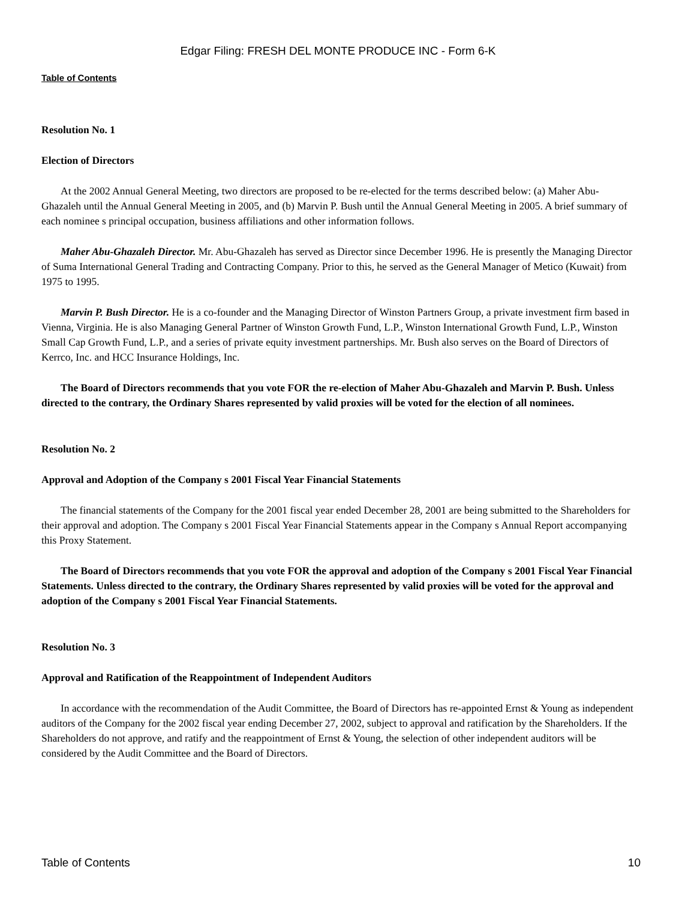Edgar Filing: FRESH DEL MONTE PRODUCE INC - Form 6-K
Table of Contents
Resolution No. 1
Election of Directors
At the 2002 Annual General Meeting, two directors are proposed to be re-elected for the terms described below: (a) Maher Abu-Ghazaleh until the Annual General Meeting in 2005, and (b) Marvin P. Bush until the Annual General Meeting in 2005. A brief summary of each nominee s principal occupation, business affiliations and other information follows.
Maher Abu-Ghazaleh Director. Mr. Abu-Ghazaleh has served as Director since December 1996. He is presently the Managing Director of Suma International General Trading and Contracting Company. Prior to this, he served as the General Manager of Metico (Kuwait) from 1975 to 1995.
Marvin P. Bush Director. He is a co-founder and the Managing Director of Winston Partners Group, a private investment firm based in Vienna, Virginia. He is also Managing General Partner of Winston Growth Fund, L.P., Winston International Growth Fund, L.P., Winston Small Cap Growth Fund, L.P., and a series of private equity investment partnerships. Mr. Bush also serves on the Board of Directors of Kerrco, Inc. and HCC Insurance Holdings, Inc.
The Board of Directors recommends that you vote FOR the re-election of Maher Abu-Ghazaleh and Marvin P. Bush. Unless directed to the contrary, the Ordinary Shares represented by valid proxies will be voted for the election of all nominees.
Resolution No. 2
Approval and Adoption of the Company s 2001 Fiscal Year Financial Statements
The financial statements of the Company for the 2001 fiscal year ended December 28, 2001 are being submitted to the Shareholders for their approval and adoption. The Company s 2001 Fiscal Year Financial Statements appear in the Company s Annual Report accompanying this Proxy Statement.
The Board of Directors recommends that you vote FOR the approval and adoption of the Company s 2001 Fiscal Year Financial Statements. Unless directed to the contrary, the Ordinary Shares represented by valid proxies will be voted for the approval and adoption of the Company s 2001 Fiscal Year Financial Statements.
Resolution No. 3
Approval and Ratification of the Reappointment of Independent Auditors
In accordance with the recommendation of the Audit Committee, the Board of Directors has re-appointed Ernst & Young as independent auditors of the Company for the 2002 fiscal year ending December 27, 2002, subject to approval and ratification by the Shareholders. If the Shareholders do not approve, and ratify and the reappointment of Ernst & Young, the selection of other independent auditors will be considered by the Audit Committee and the Board of Directors.
Table of Contents 10